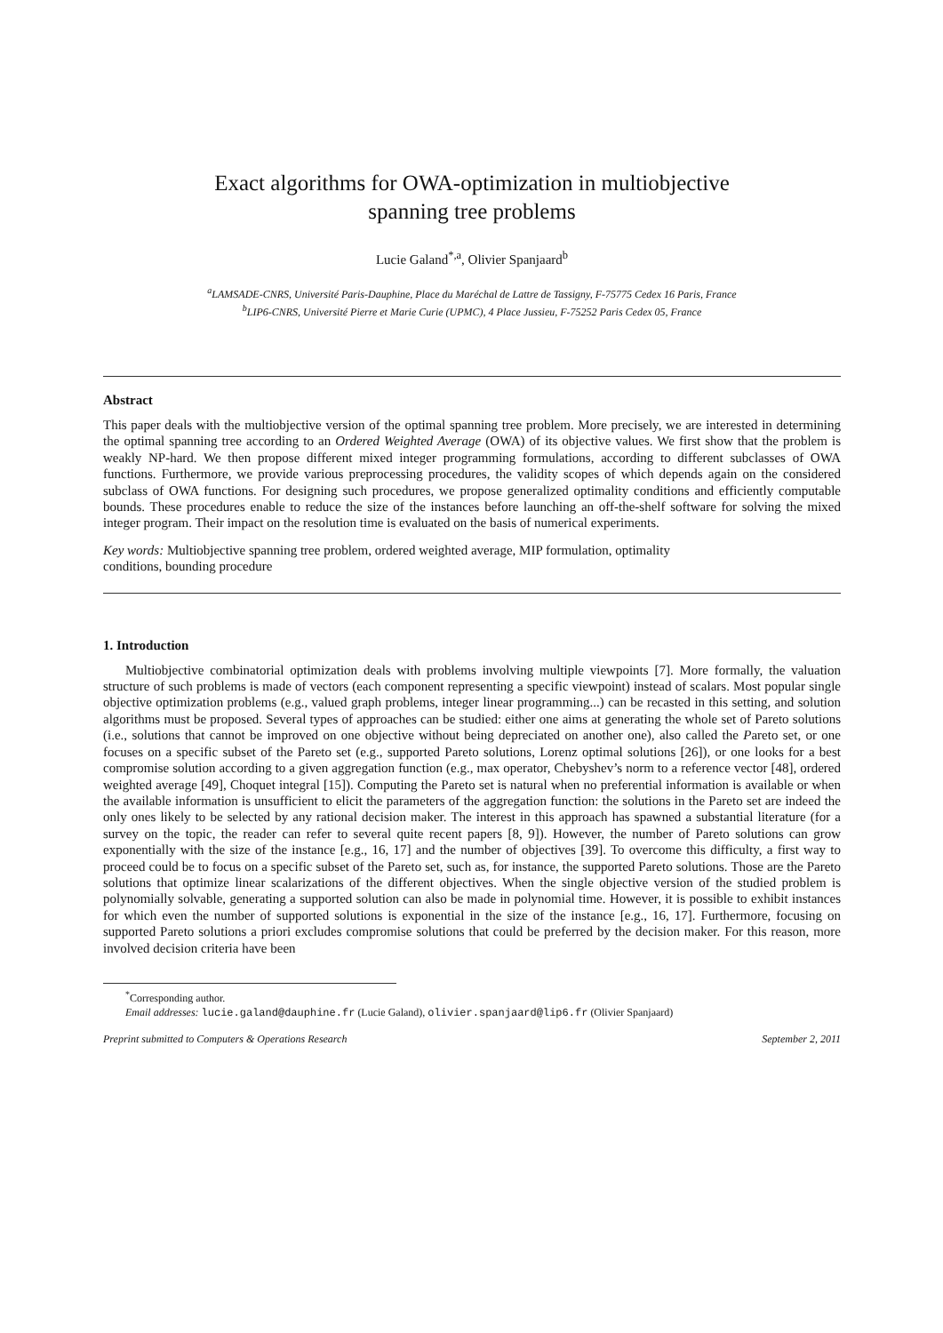Exact algorithms for OWA-optimization in multiobjective
spanning tree problems
Lucie Galand<sup>*,a</sup>, Olivier Spanjaard<sup>b</sup>
<sup>a</sup> LAMSADE-CNRS, Université Paris-Dauphine, Place du Maréchal de Lattre de Tassigny, F-75775 Cedex 16 Paris, France
<sup>b</sup> LIP6-CNRS, Université Pierre et Marie Curie (UPMC), 4 Place Jussieu, F-75252 Paris Cedex 05, France
Abstract
This paper deals with the multiobjective version of the optimal spanning tree problem. More precisely, we are interested in determining the optimal spanning tree according to an Ordered Weighted Average (OWA) of its objective values. We first show that the problem is weakly NP-hard. We then propose different mixed integer programming formulations, according to different subclasses of OWA functions. Furthermore, we provide various preprocessing procedures, the validity scopes of which depends again on the considered subclass of OWA functions. For designing such procedures, we propose generalized optimality conditions and efficiently computable bounds. These procedures enable to reduce the size of the instances before launching an off-the-shelf software for solving the mixed integer program. Their impact on the resolution time is evaluated on the basis of numerical experiments.
Key words: Multiobjective spanning tree problem, ordered weighted average, MIP formulation, optimality
conditions, bounding procedure
1. Introduction
Multiobjective combinatorial optimization deals with problems involving multiple viewpoints [7]. More formally, the valuation structure of such problems is made of vectors (each component representing a specific viewpoint) instead of scalars. Most popular single objective optimization problems (e.g., valued graph problems, integer linear programming...) can be recasted in this setting, and solution algorithms must be proposed. Several types of approaches can be studied: either one aims at generating the whole set of Pareto solutions (i.e., solutions that cannot be improved on one objective without being depreciated on another one), also called the Pareto set, or one focuses on a specific subset of the Pareto set (e.g., supported Pareto solutions, Lorenz optimal solutions [26]), or one looks for a best compromise solution according to a given aggregation function (e.g., max operator, Chebyshev’s norm to a reference vector [48], ordered weighted average [49], Choquet integral [15]). Computing the Pareto set is natural when no preferential information is available or when the available information is unsufficient to elicit the parameters of the aggregation function: the solutions in the Pareto set are indeed the only ones likely to be selected by any rational decision maker. The interest in this approach has spawned a substantial literature (for a survey on the topic, the reader can refer to several quite recent papers [8, 9]). However, the number of Pareto solutions can grow exponentially with the size of the instance [e.g., 16, 17] and the number of objectives [39]. To overcome this difficulty, a first way to proceed could be to focus on a specific subset of the Pareto set, such as, for instance, the supported Pareto solutions. Those are the Pareto solutions that optimize linear scalarizations of the different objectives. When the single objective version of the studied problem is polynomially solvable, generating a supported solution can also be made in polynomial time. However, it is possible to exhibit instances for which even the number of supported solutions is exponential in the size of the instance [e.g., 16, 17]. Furthermore, focusing on supported Pareto solutions a priori excludes compromise solutions that could be preferred by the decision maker. For this reason, more involved decision criteria have been
<sup>*</sup> Corresponding author.
Email addresses: lucie.galand@dauphine.fr (Lucie Galand), olivier.spanjaard@lip6.fr (Olivier Spanjaard)
Preprint submitted to Computers & Operations Research September 2, 2011